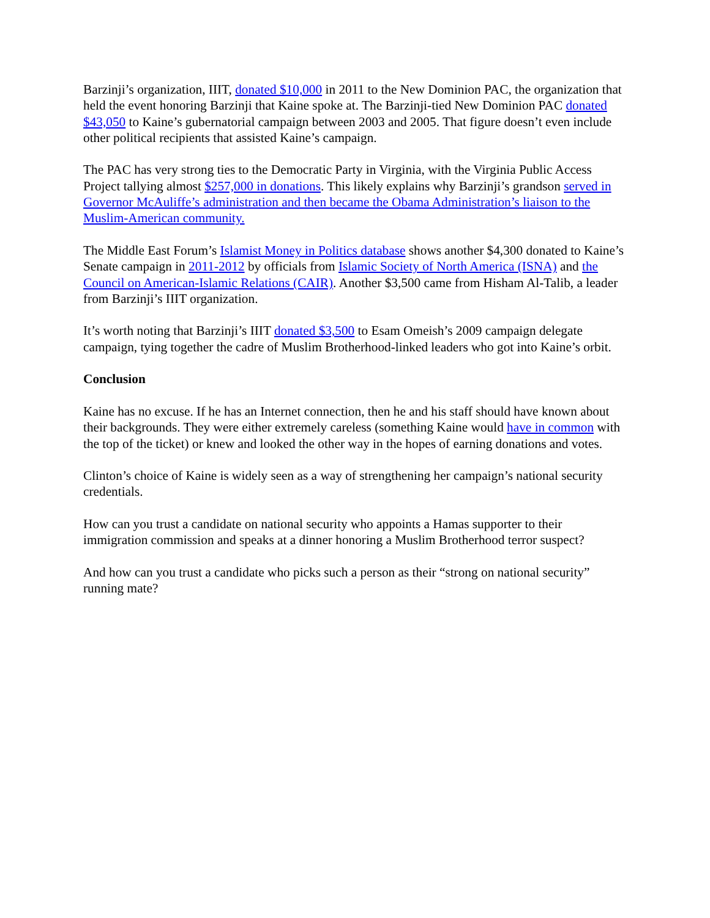Barzinji’s organization, IIIT, donated $10,000 in 2011 to the New Dominion PAC, the organization that held the event honoring Barzinji that Kaine spoke at. The Barzinji-tied New Dominion PAC donated $43,050 to Kaine’s gubernatorial campaign between 2003 and 2005. That figure doesn’t even include other political recipients that assisted Kaine’s campaign.
The PAC has very strong ties to the Democratic Party in Virginia, with the Virginia Public Access Project tallying almost $257,000 in donations. This likely explains why Barzinji’s grandson served in Governor McAuliffe’s administration and then became the Obama Administration’s liaison to the Muslim-American community.
The Middle East Forum’s Islamist Money in Politics database shows another $4,300 donated to Kaine’s Senate campaign in 2011-2012 by officials from Islamic Society of North America (ISNA) and the Council on American-Islamic Relations (CAIR). Another $3,500 came from Hisham Al-Talib, a leader from Barzinji’s IIIT organization.
It’s worth noting that Barzinji’s IIIT donated $3,500 to Esam Omeish’s 2009 campaign delegate campaign, tying together the cadre of Muslim Brotherhood-linked leaders who got into Kaine’s orbit.
Conclusion
Kaine has no excuse. If he has an Internet connection, then he and his staff should have known about their backgrounds. They were either extremely careless (something Kaine would have in common with the top of the ticket) or knew and looked the other way in the hopes of earning donations and votes.
Clinton’s choice of Kaine is widely seen as a way of strengthening her campaign’s national security credentials.
How can you trust a candidate on national security who appoints a Hamas supporter to their immigration commission and speaks at a dinner honoring a Muslim Brotherhood terror suspect?
And how can you trust a candidate who picks such a person as their “strong on national security” running mate?